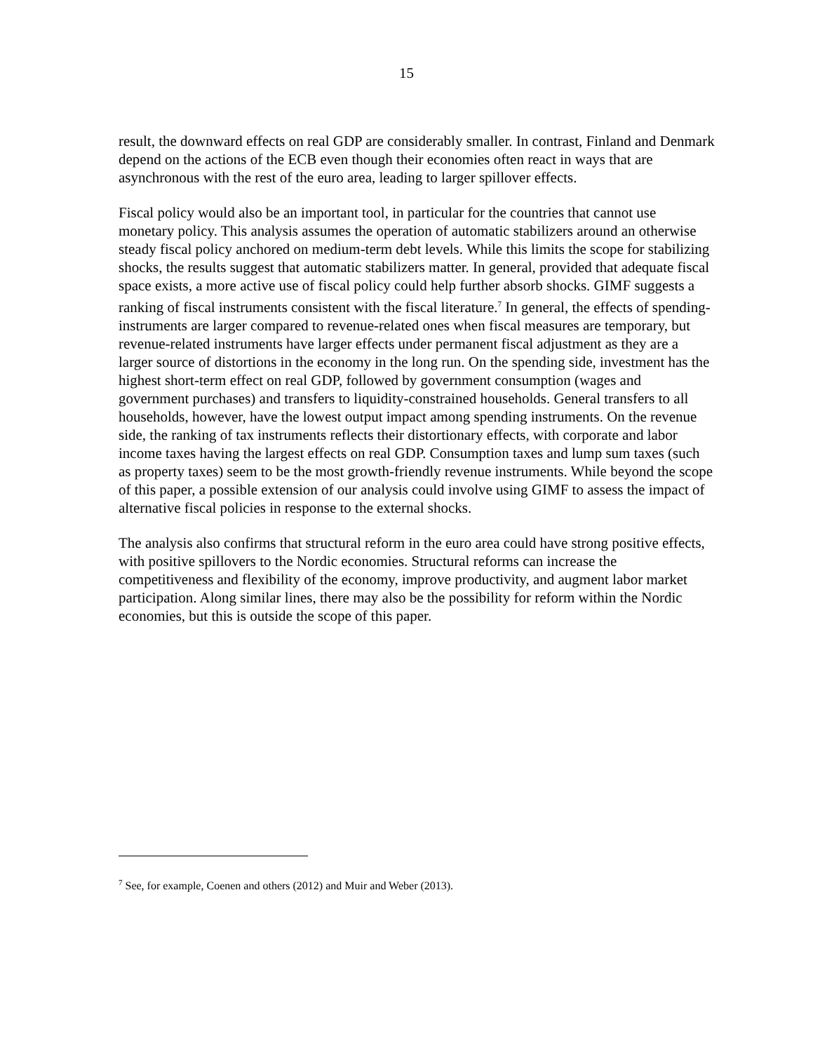15
result, the downward effects on real GDP are considerably smaller. In contrast, Finland and Denmark depend on the actions of the ECB even though their economies often react in ways that are asynchronous with the rest of the euro area, leading to larger spillover effects.
Fiscal policy would also be an important tool, in particular for the countries that cannot use monetary policy. This analysis assumes the operation of automatic stabilizers around an otherwise steady fiscal policy anchored on medium-term debt levels. While this limits the scope for stabilizing shocks, the results suggest that automatic stabilizers matter. In general, provided that adequate fiscal space exists, a more active use of fiscal policy could help further absorb shocks. GIMF suggests a ranking of fiscal instruments consistent with the fiscal literature.<sup>7</sup> In general, the effects of spending- instruments are larger compared to revenue-related ones when fiscal measures are temporary, but revenue-related instruments have larger effects under permanent fiscal adjustment as they are a larger source of distortions in the economy in the long run. On the spending side, investment has the highest short-term effect on real GDP, followed by government consumption (wages and government purchases) and transfers to liquidity-constrained households. General transfers to all households, however, have the lowest output impact among spending instruments. On the revenue side, the ranking of tax instruments reflects their distortionary effects, with corporate and labor income taxes having the largest effects on real GDP. Consumption taxes and lump sum taxes (such as property taxes) seem to be the most growth-friendly revenue instruments. While beyond the scope of this paper, a possible extension of our analysis could involve using GIMF to assess the impact of alternative fiscal policies in response to the external shocks.
The analysis also confirms that structural reform in the euro area could have strong positive effects, with positive spillovers to the Nordic economies. Structural reforms can increase the competitiveness and flexibility of the economy, improve productivity, and augment labor market participation. Along similar lines, there may also be the possibility for reform within the Nordic economies, but this is outside the scope of this paper.
<sup>7</sup> See, for example, Coenen and others (2012) and Muir and Weber (2013).